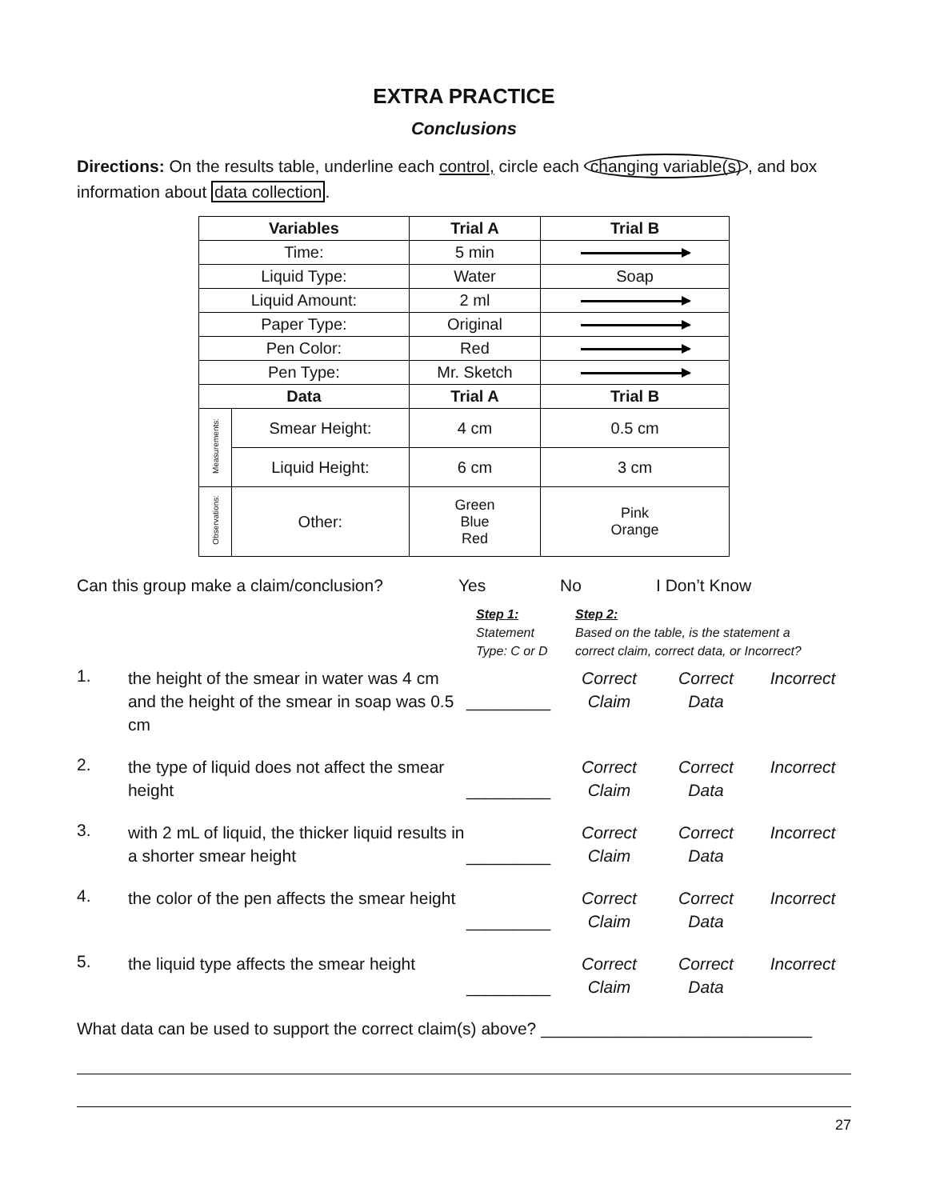EXTRA PRACTICE
Conclusions
Directions: On the results table, underline each control, circle each changing variable(s), and box information about data collection.
| Variables | | Trial A | Trial B |
| --- | --- | --- | --- |
| Time: | | 5 min | |
| Liquid Type: | | Water | Soap |
| Liquid Amount: | | 2 ml | |
| Paper Type: | | Original | |
| Pen Color: | | Red | |
| Pen Type: | | Mr. Sketch | |
| Data | | Trial A | Trial B |
| Measurements: | Smear Height: | 4 cm | 0.5 cm |
| | Liquid Height: | 6 cm | 3 cm |
| Observations: | Other: | Green Blue Red | Pink Orange |
Can this group make a claim/conclusion? Yes No I Don’t Know
Step 1:
Statement
Type: C or D Step 2:
Based on the table, is the statement a
correct claim, correct data, or Incorrect?
1.
the height of the smear in water was 4 cm and the height of the smear in soap was 0.5 cm
_________
Correct
Claim
Correct
Data
Incorrect
2.
the type of liquid does not affect the smear height
_________
Correct
Claim
Correct
Data
Incorrect
3.
with 2 mL of liquid, the thicker liquid results in a shorter smear height
_________
Correct
Claim
Correct
Data
Incorrect
4.
the color of the pen affects the smear height
_________
Correct
Claim
Correct
Data
Incorrect
5.
the liquid type affects the smear height
_________
Correct
Claim
Correct
Data
Incorrect
What data can be used to support the correct claim(s) above? _____________________________
27